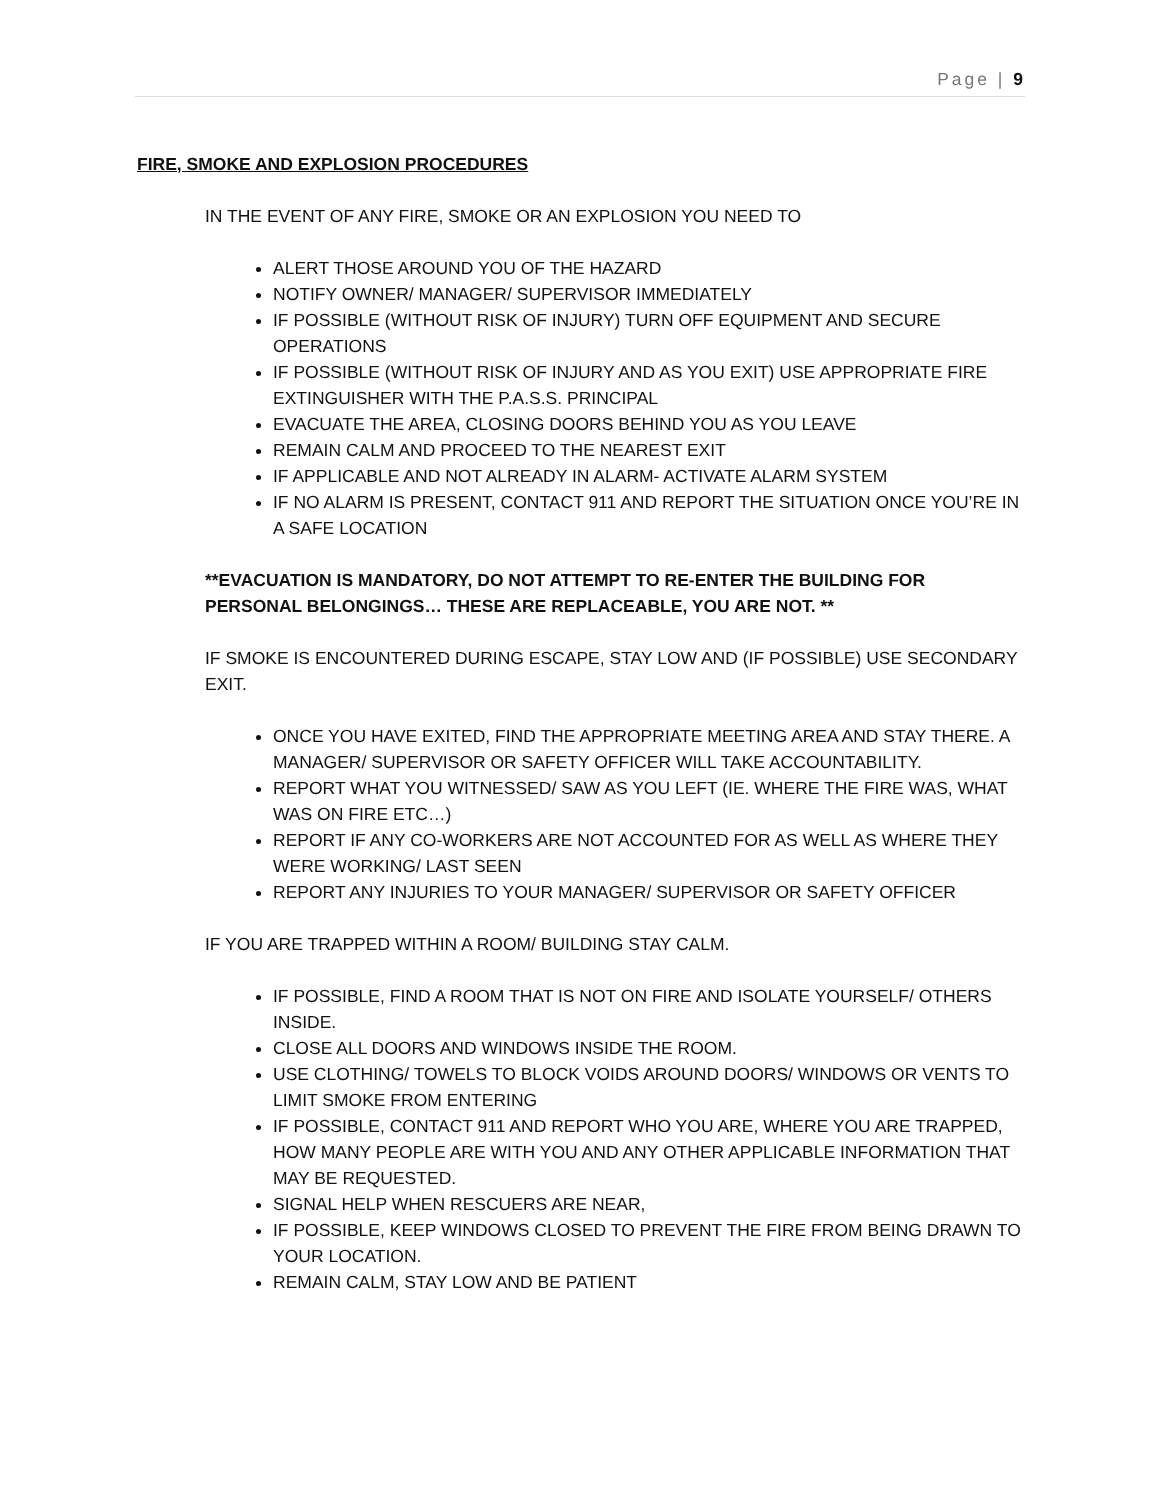Page | 9
FIRE, SMOKE AND EXPLOSION PROCEDURES
IN THE EVENT OF ANY FIRE, SMOKE OR AN EXPLOSION YOU NEED TO
ALERT THOSE AROUND YOU OF THE HAZARD
NOTIFY OWNER/ MANAGER/ SUPERVISOR IMMEDIATELY
IF POSSIBLE (WITHOUT RISK OF INJURY) TURN OFF EQUIPMENT AND SECURE OPERATIONS
IF POSSIBLE (WITHOUT RISK OF INJURY AND AS YOU EXIT) USE APPROPRIATE FIRE EXTINGUISHER WITH THE P.A.S.S. PRINCIPAL
EVACUATE THE AREA, CLOSING DOORS BEHIND YOU AS YOU LEAVE
REMAIN CALM AND PROCEED TO THE NEAREST EXIT
IF APPLICABLE AND NOT ALREADY IN ALARM- ACTIVATE ALARM SYSTEM
IF NO ALARM IS PRESENT, CONTACT 911 AND REPORT THE SITUATION ONCE YOU’RE IN A SAFE LOCATION
**EVACUATION IS MANDATORY, DO NOT ATTEMPT TO RE-ENTER THE BUILDING FOR PERSONAL BELONGINGS… THESE ARE REPLACEABLE, YOU ARE NOT. **
IF SMOKE IS ENCOUNTERED DURING ESCAPE, STAY LOW AND (IF POSSIBLE) USE SECONDARY EXIT.
ONCE YOU HAVE EXITED, FIND THE APPROPRIATE MEETING AREA AND STAY THERE. A MANAGER/ SUPERVISOR OR SAFETY OFFICER WILL TAKE ACCOUNTABILITY.
REPORT WHAT YOU WITNESSED/ SAW AS YOU LEFT (IE. WHERE THE FIRE WAS, WHAT WAS ON FIRE ETC…)
REPORT IF ANY CO-WORKERS ARE NOT ACCOUNTED FOR AS WELL AS WHERE THEY WERE WORKING/ LAST SEEN
REPORT ANY INJURIES TO YOUR MANAGER/ SUPERVISOR OR SAFETY OFFICER
IF YOU ARE TRAPPED WITHIN A ROOM/ BUILDING STAY CALM.
IF POSSIBLE, FIND A ROOM THAT IS NOT ON FIRE AND ISOLATE YOURSELF/ OTHERS INSIDE.
CLOSE ALL DOORS AND WINDOWS INSIDE THE ROOM.
USE CLOTHING/ TOWELS TO BLOCK VOIDS AROUND DOORS/ WINDOWS OR VENTS TO LIMIT SMOKE FROM ENTERING
IF POSSIBLE, CONTACT 911 AND REPORT WHO YOU ARE, WHERE YOU ARE TRAPPED, HOW MANY PEOPLE ARE WITH YOU AND ANY OTHER APPLICABLE INFORMATION THAT MAY BE REQUESTED.
SIGNAL HELP WHEN RESCUERS ARE NEAR,
IF POSSIBLE, KEEP WINDOWS CLOSED TO PREVENT THE FIRE FROM BEING DRAWN TO YOUR LOCATION.
REMAIN CALM, STAY LOW AND BE PATIENT